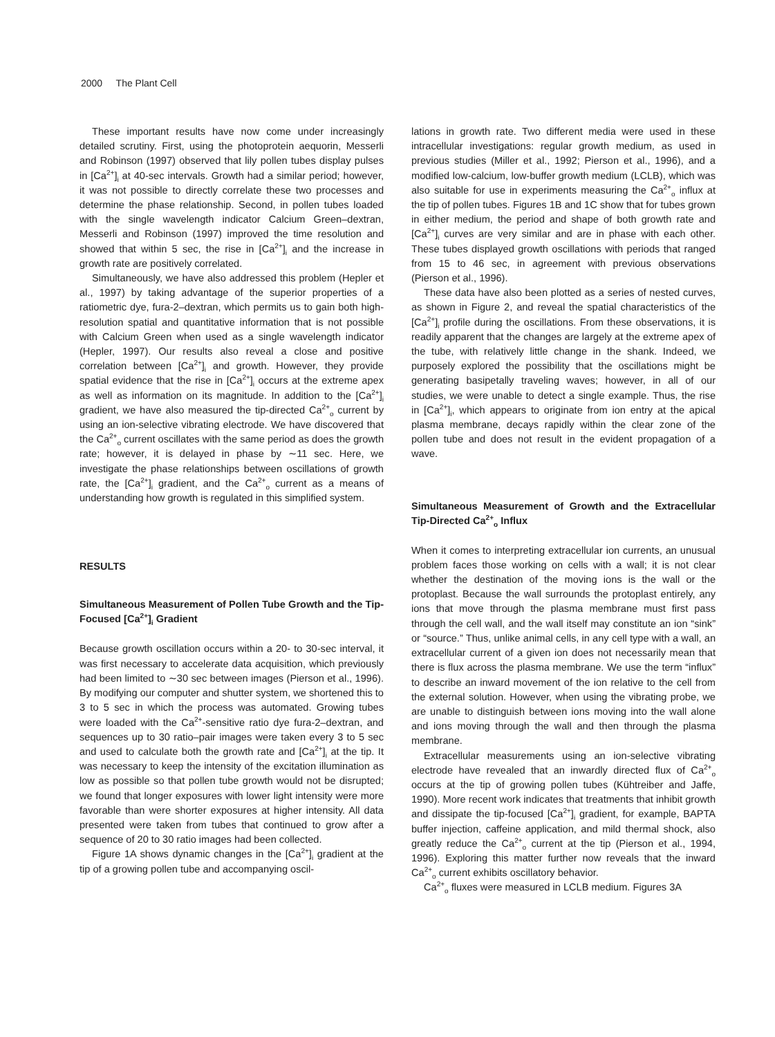2000 The Plant Cell
These important results have now come under increasingly detailed scrutiny. First, using the photoprotein aequorin, Messerli and Robinson (1997) observed that lily pollen tubes display pulses in [Ca<sup>2+</sup>]<sub>i</sub> at 40-sec intervals. Growth had a similar period; however, it was not possible to directly correlate these two processes and determine the phase relationship. Second, in pollen tubes loaded with the single wavelength indicator Calcium Green–dextran, Messerli and Robinson (1997) improved the time resolution and showed that within 5 sec, the rise in [Ca<sup>2+</sup>]<sub>i</sub> and the increase in growth rate are positively correlated.
Simultaneously, we have also addressed this problem (Hepler et al., 1997) by taking advantage of the superior properties of a ratiometric dye, fura-2–dextran, which permits us to gain both high-resolution spatial and quantitative information that is not possible with Calcium Green when used as a single wavelength indicator (Hepler, 1997). Our results also reveal a close and positive correlation between [Ca<sup>2+</sup>]<sub>i</sub> and growth. However, they provide spatial evidence that the rise in [Ca<sup>2+</sup>]<sub>i</sub> occurs at the extreme apex as well as information on its magnitude. In addition to the [Ca<sup>2+</sup>]<sub>i</sub> gradient, we have also measured the tip-directed Ca<sup>2+</sup><sub>o</sub> current by using an ion-selective vibrating electrode. We have discovered that the Ca<sup>2+</sup><sub>o</sub> current oscillates with the same period as does the growth rate; however, it is delayed in phase by ∼11 sec. Here, we investigate the phase relationships between oscillations of growth rate, the [Ca<sup>2+</sup>]<sub>i</sub> gradient, and the Ca<sup>2+</sup><sub>o</sub> current as a means of understanding how growth is regulated in this simplified system.
RESULTS
Simultaneous Measurement of Pollen Tube Growth and the Tip-Focused [Ca<sup>2+</sup>]<sub>i</sub> Gradient
Because growth oscillation occurs within a 20- to 30-sec interval, it was first necessary to accelerate data acquisition, which previously had been limited to ∼30 sec between images (Pierson et al., 1996). By modifying our computer and shutter system, we shortened this to 3 to 5 sec in which the process was automated. Growing tubes were loaded with the Ca<sup>2+</sup>-sensitive ratio dye fura-2–dextran, and sequences up to 30 ratio–pair images were taken every 3 to 5 sec and used to calculate both the growth rate and [Ca<sup>2+</sup>]<sub>i</sub> at the tip. It was necessary to keep the intensity of the excitation illumination as low as possible so that pollen tube growth would not be disrupted; we found that longer exposures with lower light intensity were more favorable than were shorter exposures at higher intensity. All data presented were taken from tubes that continued to grow after a sequence of 20 to 30 ratio images had been collected.
Figure 1A shows dynamic changes in the [Ca<sup>2+</sup>]<sub>i</sub> gradient at the tip of a growing pollen tube and accompanying oscil-
lations in growth rate. Two different media were used in these intracellular investigations: regular growth medium, as used in previous studies (Miller et al., 1992; Pierson et al., 1996), and a modified low-calcium, low-buffer growth medium (LCLB), which was also suitable for use in experiments measuring the Ca<sup>2+</sup><sub>o</sub> influx at the tip of pollen tubes. Figures 1B and 1C show that for tubes grown in either medium, the period and shape of both growth rate and [Ca<sup>2+</sup>]<sub>i</sub> curves are very similar and are in phase with each other. These tubes displayed growth oscillations with periods that ranged from 15 to 46 sec, in agreement with previous observations (Pierson et al., 1996).
These data have also been plotted as a series of nested curves, as shown in Figure 2, and reveal the spatial characteristics of the [Ca<sup>2+</sup>]<sub>i</sub> profile during the oscillations. From these observations, it is readily apparent that the changes are largely at the extreme apex of the tube, with relatively little change in the shank. Indeed, we purposely explored the possibility that the oscillations might be generating basipetally traveling waves; however, in all of our studies, we were unable to detect a single example. Thus, the rise in [Ca<sup>2+</sup>]<sub>i</sub>, which appears to originate from ion entry at the apical plasma membrane, decays rapidly within the clear zone of the pollen tube and does not result in the evident propagation of a wave.
Simultaneous Measurement of Growth and the Extracellular Tip-Directed Ca<sup>2+</sup><sub>o</sub> Influx
When it comes to interpreting extracellular ion currents, an unusual problem faces those working on cells with a wall; it is not clear whether the destination of the moving ions is the wall or the protoplast. Because the wall surrounds the protoplast entirely, any ions that move through the plasma membrane must first pass through the cell wall, and the wall itself may constitute an ion “sink” or “source.” Thus, unlike animal cells, in any cell type with a wall, an extracellular current of a given ion does not necessarily mean that there is flux across the plasma membrane. We use the term “influx” to describe an inward movement of the ion relative to the cell from the external solution. However, when using the vibrating probe, we are unable to distinguish between ions moving into the wall alone and ions moving through the wall and then through the plasma membrane.
Extracellular measurements using an ion-selective vibrating electrode have revealed that an inwardly directed flux of Ca<sup>2+</sup><sub>o</sub> occurs at the tip of growing pollen tubes (Kühtreiber and Jaffe, 1990). More recent work indicates that treatments that inhibit growth and dissipate the tip-focused [Ca<sup>2+</sup>]<sub>i</sub> gradient, for example, BAPTA buffer injection, caffeine application, and mild thermal shock, also greatly reduce the Ca<sup>2+</sup><sub>o</sub> current at the tip (Pierson et al., 1994, 1996). Exploring this matter further now reveals that the inward Ca<sup>2+</sup><sub>o</sub> current exhibits oscillatory behavior.
Ca<sup>2+</sup><sub>o</sub> fluxes were measured in LCLB medium. Figures 3A